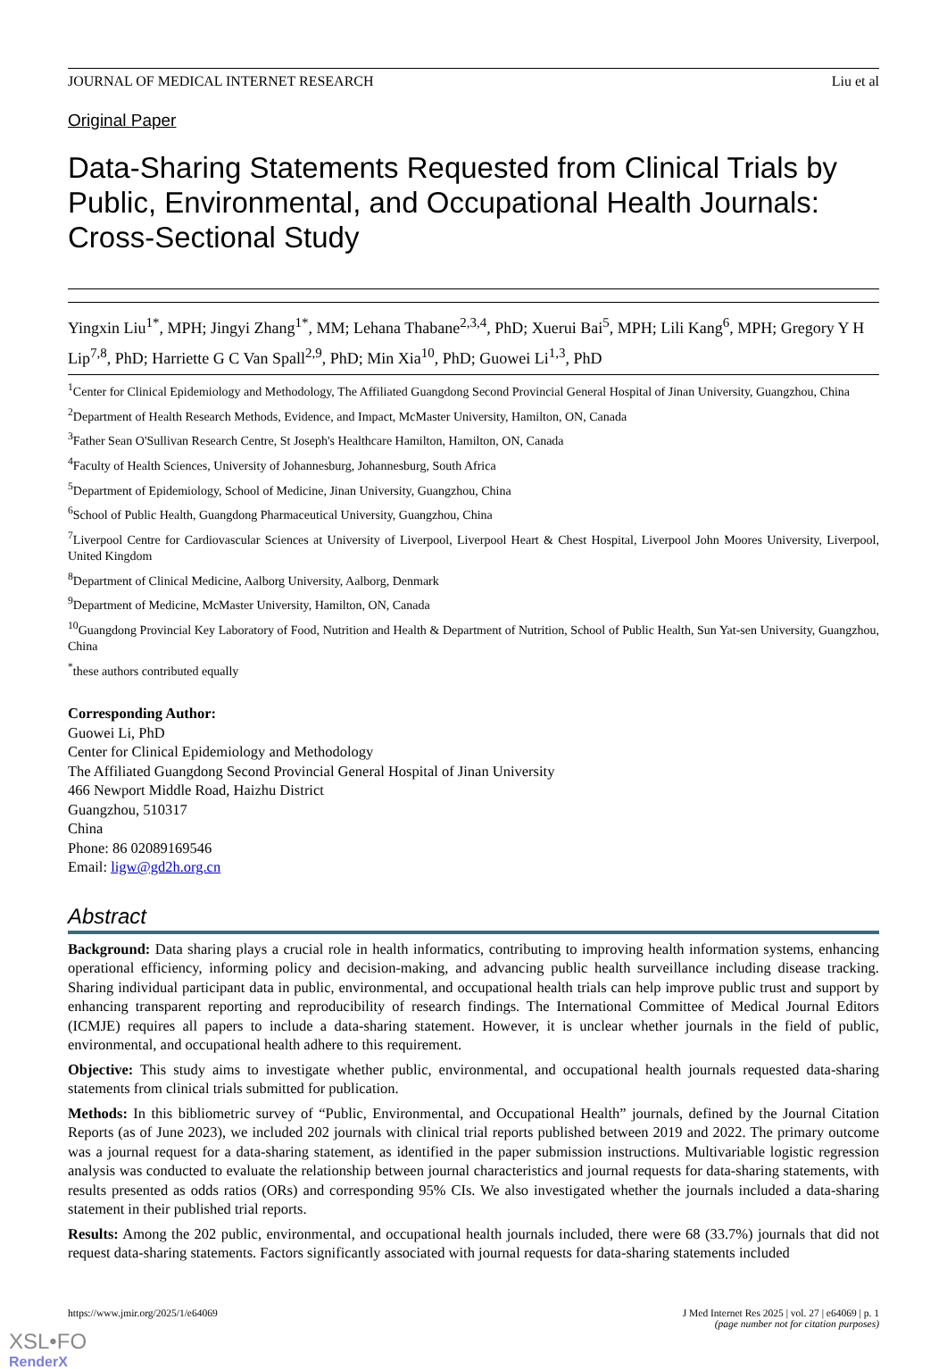JOURNAL OF MEDICAL INTERNET RESEARCH Liu et al
Original Paper
Data-Sharing Statements Requested from Clinical Trials by Public, Environmental, and Occupational Health Journals: Cross-Sectional Study
Yingxin Liu<sup>1*</sup>, MPH; Jingyi Zhang<sup>1*</sup>, MM; Lehana Thabane<sup>2,3,4</sup>, PhD; Xuerui Bai<sup>5</sup>, MPH; Lili Kang<sup>6</sup>, MPH; Gregory Y H Lip<sup>7,8</sup>, PhD; Harriette G C Van Spall<sup>2,9</sup>, PhD; Min Xia<sup>10</sup>, PhD; Guowei Li<sup>1,3</sup>, PhD
<sup>1</sup> Center for Clinical Epidemiology and Methodology, The Affiliated Guangdong Second Provincial General Hospital of Jinan University, Guangzhou, China
<sup>2</sup> Department of Health Research Methods, Evidence, and Impact, McMaster University, Hamilton, ON, Canada
<sup>3</sup> Father Sean O'Sullivan Research Centre, St Joseph's Healthcare Hamilton, Hamilton, ON, Canada
<sup>4</sup> Faculty of Health Sciences, University of Johannesburg, Johannesburg, South Africa
<sup>5</sup> Department of Epidemiology, School of Medicine, Jinan University, Guangzhou, China
<sup>6</sup> School of Public Health, Guangdong Pharmaceutical University, Guangzhou, China
<sup>7</sup> Liverpool Centre for Cardiovascular Sciences at University of Liverpool, Liverpool Heart & Chest Hospital, Liverpool John Moores University, Liverpool, United Kingdom
<sup>8</sup> Department of Clinical Medicine, Aalborg University, Aalborg, Denmark
<sup>9</sup> Department of Medicine, McMaster University, Hamilton, ON, Canada
<sup>10</sup> Guangdong Provincial Key Laboratory of Food, Nutrition and Health & Department of Nutrition, School of Public Health, Sun Yat-sen University, Guangzhou, China
<sup>*</sup> these authors contributed equally
Corresponding Author:
Guowei Li, PhD
Center for Clinical Epidemiology and Methodology
The Affiliated Guangdong Second Provincial General Hospital of Jinan University
466 Newport Middle Road, Haizhu District
Guangzhou, 510317
China
Phone: 86 02089169546
Email: ligw@gd2h.org.cn
Abstract
Background: Data sharing plays a crucial role in health informatics, contributing to improving health information systems, enhancing operational efficiency, informing policy and decision-making, and advancing public health surveillance including disease tracking. Sharing individual participant data in public, environmental, and occupational health trials can help improve public trust and support by enhancing transparent reporting and reproducibility of research findings. The International Committee of Medical Journal Editors (ICMJE) requires all papers to include a data-sharing statement. However, it is unclear whether journals in the field of public, environmental, and occupational health adhere to this requirement.
Objective: This study aims to investigate whether public, environmental, and occupational health journals requested data-sharing statements from clinical trials submitted for publication.
Methods: In this bibliometric survey of “Public, Environmental, and Occupational Health” journals, defined by the Journal Citation Reports (as of June 2023), we included 202 journals with clinical trial reports published between 2019 and 2022. The primary outcome was a journal request for a data-sharing statement, as identified in the paper submission instructions. Multivariable logistic regression analysis was conducted to evaluate the relationship between journal characteristics and journal requests for data-sharing statements, with results presented as odds ratios (ORs) and corresponding 95% CIs. We also investigated whether the journals included a data-sharing statement in their published trial reports.
Results: Among the 202 public, environmental, and occupational health journals included, there were 68 (33.7%) journals that did not request data-sharing statements. Factors significantly associated with journal requests for data-sharing statements included
https://www.jmir.org/2025/1/e64069 J Med Internet Res 2025 | vol. 27 | e64069 | p. 1
(page number not for citation purposes)
XSL•FO
RenderX